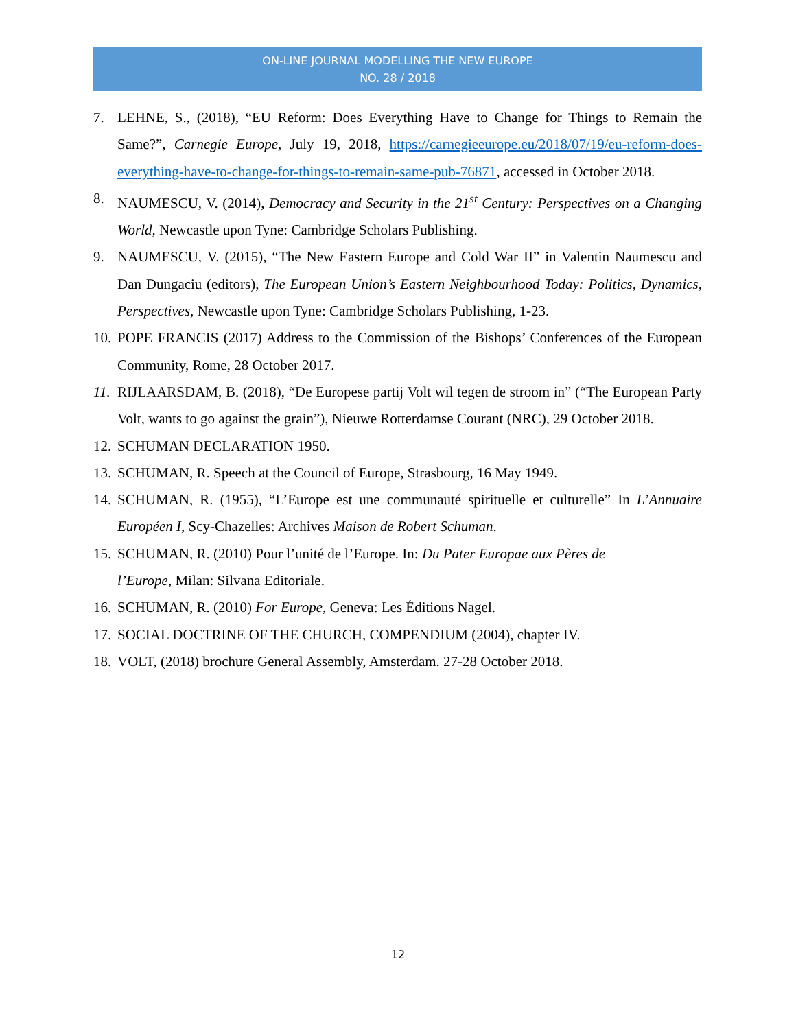ON-LINE JOURNAL MODELLING THE NEW EUROPE
NO. 28 / 2018
7. LEHNE, S., (2018), “EU Reform: Does Everything Have to Change for Things to Remain the Same?”, Carnegie Europe, July 19, 2018, https://carnegieeurope.eu/2018/07/19/eu-reform-does-everything-have-to-change-for-things-to-remain-same-pub-76871, accessed in October 2018.
8. NAUMESCU, V. (2014), Democracy and Security in the 21<sup>st</sup> Century: Perspectives on a Changing World, Newcastle upon Tyne: Cambridge Scholars Publishing.
9. NAUMESCU, V. (2015), “The New Eastern Europe and Cold War II” in Valentin Naumescu and Dan Dungaciu (editors), The European Union’s Eastern Neighbourhood Today: Politics, Dynamics, Perspectives, Newcastle upon Tyne: Cambridge Scholars Publishing, 1-23.
10. POPE FRANCIS (2017) Address to the Commission of the Bishops’ Conferences of the European Community, Rome, 28 October 2017.
11. RIJLAARSDAM, B. (2018), “De Europese partij Volt wil tegen de stroom in” (“The European Party Volt, wants to go against the grain”), Nieuwe Rotterdamse Courant (NRC), 29 October 2018.
12. SCHUMAN DECLARATION 1950.
13. SCHUMAN, R. Speech at the Council of Europe, Strasbourg, 16 May 1949.
14. SCHUMAN, R. (1955), “L’Europe est une communauté spirituelle et culturelle” In L’Annuaire Européen I, Scy-Chazelles: Archives Maison de Robert Schuman.
15. SCHUMAN, R. (2010) Pour l’unité de l’Europe. In: Du Pater Europae aux Pères de
l’Europe, Milan: Silvana Editoriale.
16. SCHUMAN, R. (2010) For Europe, Geneva: Les Éditions Nagel.
17. SOCIAL DOCTRINE OF THE CHURCH, COMPENDIUM (2004), chapter IV.
18. VOLT, (2018) brochure General Assembly, Amsterdam. 27-28 October 2018.
12